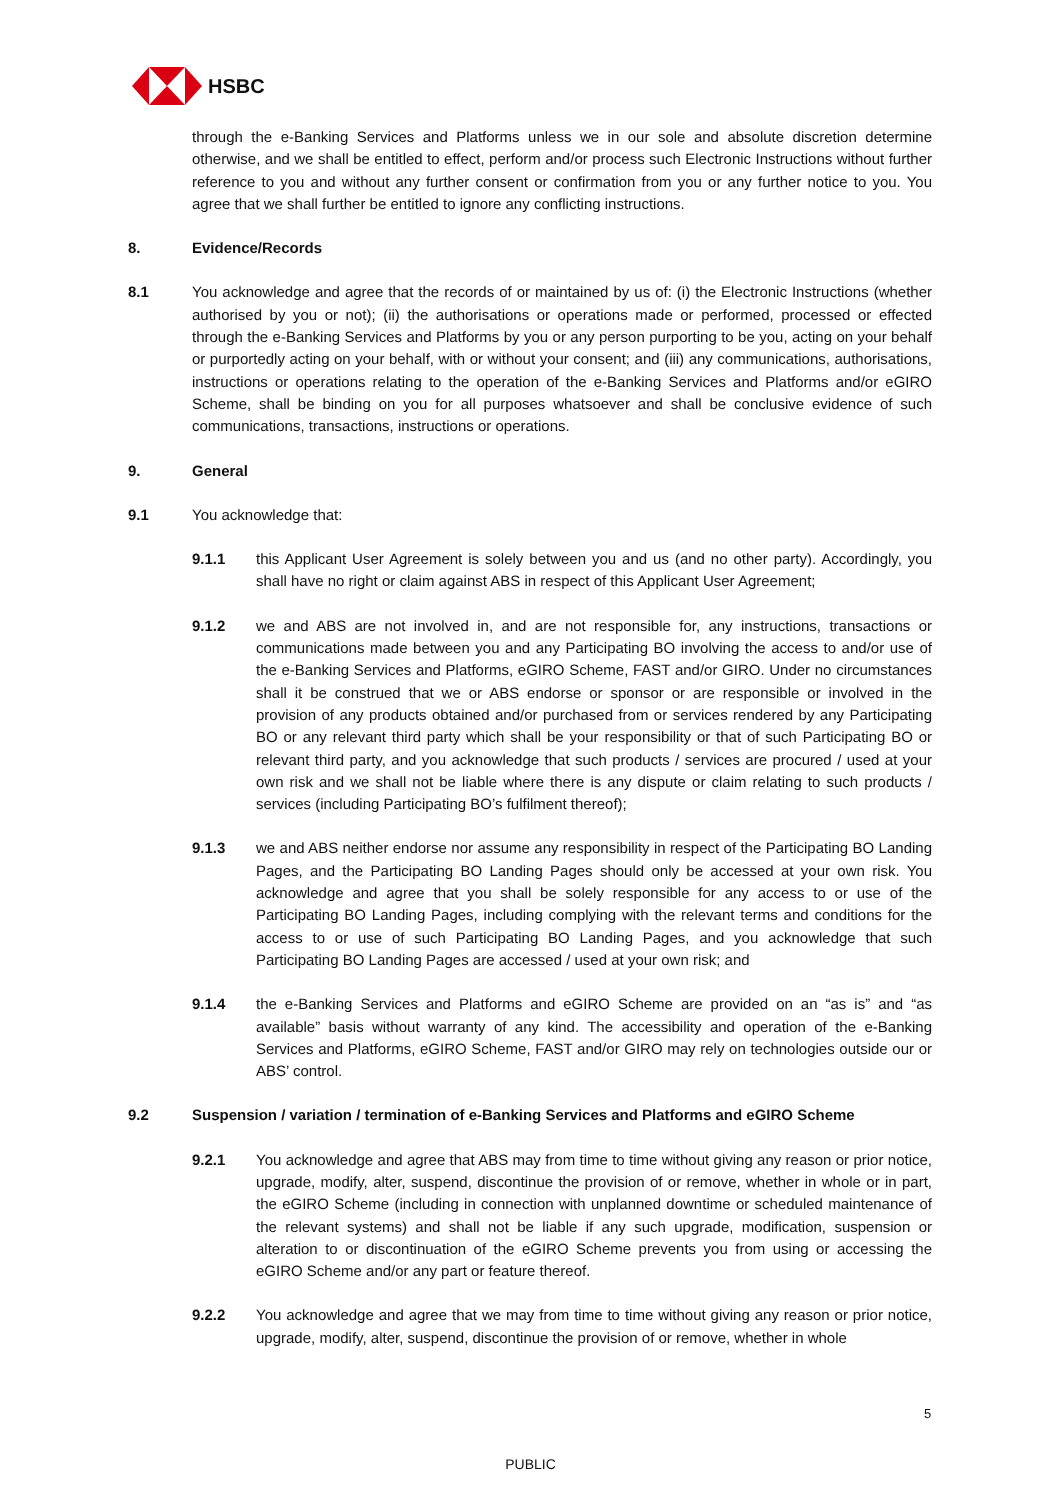HSBC
through the e-Banking Services and Platforms unless we in our sole and absolute discretion determine otherwise, and we shall be entitled to effect, perform and/or process such Electronic Instructions without further reference to you and without any further consent or confirmation from you or any further notice to you. You agree that we shall further be entitled to ignore any conflicting instructions.
8. Evidence/Records
8.1 You acknowledge and agree that the records of or maintained by us of: (i) the Electronic Instructions (whether authorised by you or not); (ii) the authorisations or operations made or performed, processed or effected through the e-Banking Services and Platforms by you or any person purporting to be you, acting on your behalf or purportedly acting on your behalf, with or without your consent; and (iii) any communications, authorisations, instructions or operations relating to the operation of the e-Banking Services and Platforms and/or eGIRO Scheme, shall be binding on you for all purposes whatsoever and shall be conclusive evidence of such communications, transactions, instructions or operations.
9. General
9.1 You acknowledge that:
9.1.1 this Applicant User Agreement is solely between you and us (and no other party). Accordingly, you shall have no right or claim against ABS in respect of this Applicant User Agreement;
9.1.2 we and ABS are not involved in, and are not responsible for, any instructions, transactions or communications made between you and any Participating BO involving the access to and/or use of the e-Banking Services and Platforms, eGIRO Scheme, FAST and/or GIRO. Under no circumstances shall it be construed that we or ABS endorse or sponsor or are responsible or involved in the provision of any products obtained and/or purchased from or services rendered by any Participating BO or any relevant third party which shall be your responsibility or that of such Participating BO or relevant third party, and you acknowledge that such products / services are procured / used at your own risk and we shall not be liable where there is any dispute or claim relating to such products / services (including Participating BO’s fulfilment thereof);
9.1.3 we and ABS neither endorse nor assume any responsibility in respect of the Participating BO Landing Pages, and the Participating BO Landing Pages should only be accessed at your own risk. You acknowledge and agree that you shall be solely responsible for any access to or use of the Participating BO Landing Pages, including complying with the relevant terms and conditions for the access to or use of such Participating BO Landing Pages, and you acknowledge that such Participating BO Landing Pages are accessed / used at your own risk; and
9.1.4 the e-Banking Services and Platforms and eGIRO Scheme are provided on an “as is” and “as available” basis without warranty of any kind. The accessibility and operation of the e-Banking Services and Platforms, eGIRO Scheme, FAST and/or GIRO may rely on technologies outside our or ABS’ control.
9.2 Suspension / variation / termination of e-Banking Services and Platforms and eGIRO Scheme
9.2.1 You acknowledge and agree that ABS may from time to time without giving any reason or prior notice, upgrade, modify, alter, suspend, discontinue the provision of or remove, whether in whole or in part, the eGIRO Scheme (including in connection with unplanned downtime or scheduled maintenance of the relevant systems) and shall not be liable if any such upgrade, modification, suspension or alteration to or discontinuation of the eGIRO Scheme prevents you from using or accessing the eGIRO Scheme and/or any part or feature thereof.
9.2.2 You acknowledge and agree that we may from time to time without giving any reason or prior notice, upgrade, modify, alter, suspend, discontinue the provision of or remove, whether in whole
5
PUBLIC